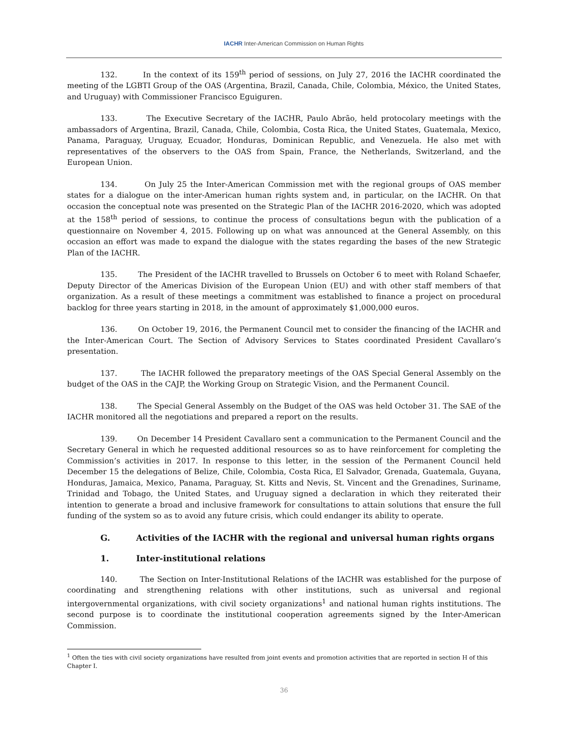IACHR Inter-American Commission on Human Rights
132. In the context of its 159<sup>th</sup> period of sessions, on July 27, 2016 the IACHR coordinated the meeting of the LGBTI Group of the OAS (Argentina, Brazil, Canada, Chile, Colombia, México, the United States, and Uruguay) with Commissioner Francisco Eguiguren.
133. The Executive Secretary of the IACHR, Paulo Abrão, held protocolary meetings with the ambassadors of Argentina, Brazil, Canada, Chile, Colombia, Costa Rica, the United States, Guatemala, Mexico, Panama, Paraguay, Uruguay, Ecuador, Honduras, Dominican Republic, and Venezuela. He also met with representatives of the observers to the OAS from Spain, France, the Netherlands, Switzerland, and the European Union.
134. On July 25 the Inter-American Commission met with the regional groups of OAS member states for a dialogue on the inter-American human rights system and, in particular, on the IACHR. On that occasion the conceptual note was presented on the Strategic Plan of the IACHR 2016-2020, which was adopted at the 158<sup>th</sup> period of sessions, to continue the process of consultations begun with the publication of a questionnaire on November 4, 2015. Following up on what was announced at the General Assembly, on this occasion an effort was made to expand the dialogue with the states regarding the bases of the new Strategic Plan of the IACHR.
135. The President of the IACHR travelled to Brussels on October 6 to meet with Roland Schaefer, Deputy Director of the Americas Division of the European Union (EU) and with other staff members of that organization. As a result of these meetings a commitment was established to finance a project on procedural backlog for three years starting in 2018, in the amount of approximately $1,000,000 euros.
136. On October 19, 2016, the Permanent Council met to consider the financing of the IACHR and the Inter-American Court. The Section of Advisory Services to States coordinated President Cavallaro’s presentation.
137. The IACHR followed the preparatory meetings of the OAS Special General Assembly on the budget of the OAS in the CAJP, the Working Group on Strategic Vision, and the Permanent Council.
138. The Special General Assembly on the Budget of the OAS was held October 31. The SAE of the IACHR monitored all the negotiations and prepared a report on the results.
139. On December 14 President Cavallaro sent a communication to the Permanent Council and the Secretary General in which he requested additional resources so as to have reinforcement for completing the Commission’s activities in 2017. In response to this letter, in the session of the Permanent Council held December 15 the delegations of Belize, Chile, Colombia, Costa Rica, El Salvador, Grenada, Guatemala, Guyana, Honduras, Jamaica, Mexico, Panama, Paraguay, St. Kitts and Nevis, St. Vincent and the Grenadines, Suriname, Trinidad and Tobago, the United States, and Uruguay signed a declaration in which they reiterated their intention to generate a broad and inclusive framework for consultations to attain solutions that ensure the full funding of the system so as to avoid any future crisis, which could endanger its ability to operate.
G. Activities of the IACHR with the regional and universal human rights organs
1. Inter-institutional relations
140. The Section on Inter-Institutional Relations of the IACHR was established for the purpose of coordinating and strengthening relations with other institutions, such as universal and regional intergovernmental organizations, with civil society organizations<sup>1</sup> and national human rights institutions. The second purpose is to coordinate the institutional cooperation agreements signed by the Inter-American Commission.
<sup>1</sup> Often the ties with civil society organizations have resulted from joint events and promotion activities that are reported in section H of this Chapter I.
36